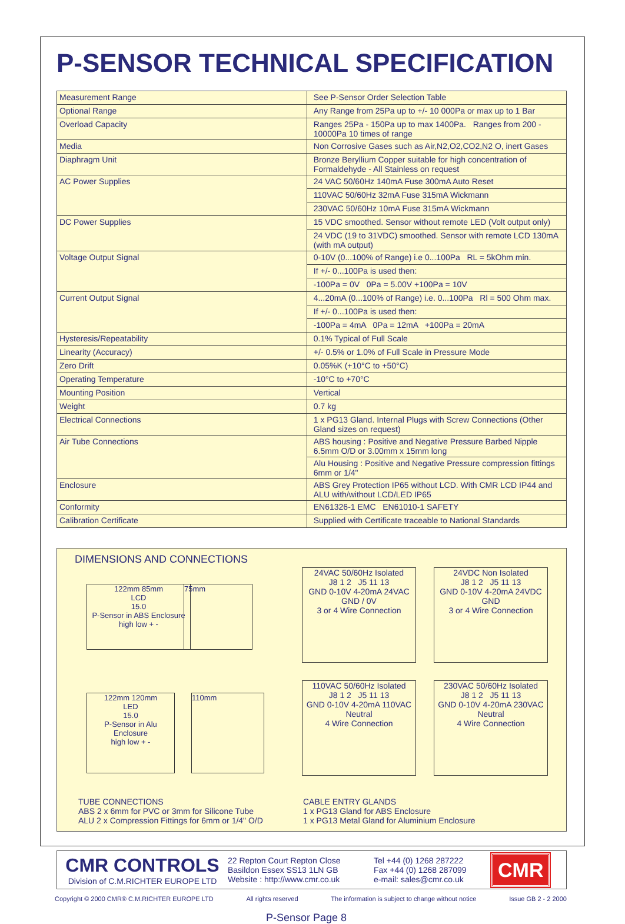P-SENSOR TECHNICAL SPECIFICATION
| Measurement Range | See P-Sensor Order Selection Table |
| Optional Range | Any Range from 25Pa up to +/- 10 000Pa or max up to 1 Bar |
| Overload Capacity | Ranges 25Pa - 150Pa up to max 1400Pa. Ranges from 200 - 10000Pa 10 times of range |
| Media | Non Corrosive Gases such as Air,N2,O2,CO2,N2 O, inert Gases |
| Diaphragm Unit | Bronze Beryllium Copper suitable for high concentration of Formaldehyde - All Stainless on request |
| AC Power Supplies | 24 VAC 50/60Hz 140mA Fuse 300mA Auto Reset |
| | 110VAC 50/60Hz 32mA Fuse 315mA Wickmann |
| | 230VAC 50/60Hz 10mA Fuse 315mA Wickmann |
| DC Power Supplies | 15 VDC smoothed. Sensor without remote LED (Volt output only) |
| | 24 VDC (19 to 31VDC) smoothed. Sensor with remote LCD 130mA (with mA output) |
| Voltage Output Signal | 0-10V (0...100% of Range) i.e 0...100Pa RL = 5kOhm min. |
| | If +/- 0...100Pa is used then: |
| | -100Pa = 0V 0Pa = 5.00V +100Pa = 10V |
| Current Output Signal | 4...20mA (0...100% of Range) i.e. 0...100Pa Rl = 500 Ohm max. |
| | If +/- 0...100Pa is used then: |
| | -100Pa = 4mA 0Pa = 12mA +100Pa = 20mA |
| Hysteresis/Repeatability | 0.1% Typical of Full Scale |
| Linearity (Accuracy) | +/- 0.5% or 1.0% of Full Scale in Pressure Mode |
| Zero Drift | 0.05%K (+10°C to +50°C) |
| Operating Temperature | -10°C to +70°C |
| Mounting Position | Vertical |
| Weight | 0.7 kg |
| Electrical Connections | 1 x PG13 Gland. Internal Plugs with Screw Connections (Other Gland sizes on request) |
| Air Tube Connections | ABS housing : Positive and Negative Pressure Barbed Nipple 6.5mm O/D or 3.00mm x 15mm long |
| | Alu Housing : Positive and Negative Pressure compression fittings 6mm or 1/4" |
| Enclosure | ABS Grey Protection IP65 without LCD. With CMR LCD IP44 and ALU with/without LCD/LED IP65 |
| Conformity | EN61326-1 EMC EN61010-1 SAFETY |
| Calibration Certificate | Supplied with Certificate traceable to National Standards |
DIMENSIONS AND CONNECTIONS
122mm 85mm
LCD
15.0
P-Sensor in ABS Enclosure
high low + -
75mm
122mm 120mm
LED
15.0
P-Sensor in Alu Enclosure
high low + -
110mm
24VAC 50/60Hz Isolated
J8 1 2 J5 11 13
GND 0-10V 4-20mA 24VAC GND / 0V
3 or 4 Wire Connection
24VDC Non Isolated
J8 1 2 J5 11 13
GND 0-10V 4-20mA 24VDC GND
3 or 4 Wire Connection
110VAC 50/60Hz Isolated
J8 1 2 J5 11 13
GND 0-10V 4-20mA 110VAC Neutral
4 Wire Connection
230VAC 50/60Hz Isolated
J8 1 2 J5 11 13
GND 0-10V 4-20mA 230VAC Neutral
4 Wire Connection
TUBE CONNECTIONS
ABS 2 x 6mm for PVC or 3mm for Silicone Tube
ALU 2 x Compression Fittings for 6mm or 1/4" O/D
CABLE ENTRY GLANDS
1 x PG13 Gland for ABS Enclosure
1 x PG13 Metal Gland for Aluminium Enclosure
CMR CONTROLS
Division of C.M.RICHTER EUROPE LTD
22 Repton Court Repton Close
Basildon Essex SS13 1LN GB
Website : http://www.cmr.co.uk
Tel +44 (0) 1268 287222
Fax +44 (0) 1268 287099
e-mail: sales@cmr.co.uk
CMR
Copyright © 2000 CMR® C.M.RICHTER EUROPE LTD All rights reserved The information is subject to change without notice Issue GB 2 - 2 2000
P-Sensor Page 8